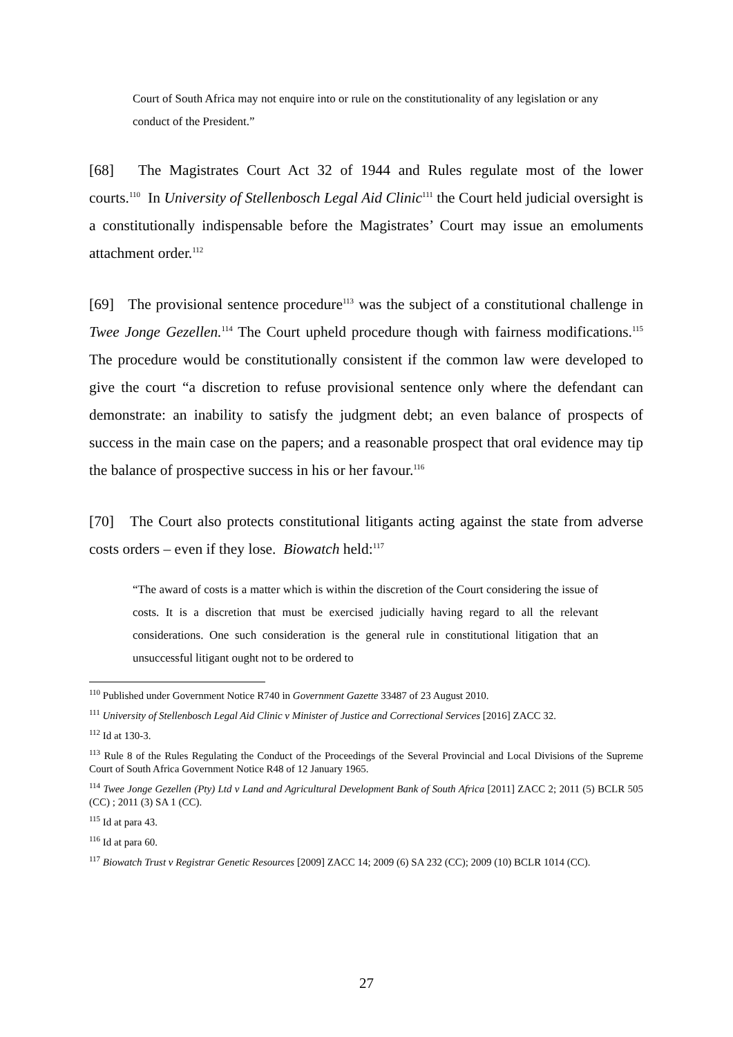Court of South Africa may not enquire into or rule on the constitutionality of any legislation or any conduct of the President.”
[68] The Magistrates Court Act 32 of 1944 and Rules regulate most of the lower courts.<sup>110</sup> In University of Stellenbosch Legal Aid Clinic<sup>111</sup> the Court held judicial oversight is a constitutionally indispensable before the Magistrates’ Court may issue an emoluments attachment order.<sup>112</sup>
[69] The provisional sentence procedure<sup>113</sup> was the subject of a constitutional challenge in Twee Jonge Gezellen.<sup>114</sup> The Court upheld procedure though with fairness modifications.<sup>115</sup> The procedure would be constitutionally consistent if the common law were developed to give the court “a discretion to refuse provisional sentence only where the defendant can demonstrate: an inability to satisfy the judgment debt; an even balance of prospects of success in the main case on the papers; and a reasonable prospect that oral evidence may tip the balance of prospective success in his or her favour.<sup>116</sup>
[70] The Court also protects constitutional litigants acting against the state from adverse costs orders – even if they lose. Biowatch held:<sup>117</sup>
“The award of costs is a matter which is within the discretion of the Court considering the issue of costs. It is a discretion that must be exercised judicially having regard to all the relevant considerations. One such consideration is the general rule in constitutional litigation that an unsuccessful litigant ought not to be ordered to
<sup>110</sup> Published under Government Notice R740 in Government Gazette 33487 of 23 August 2010.
<sup>111</sup> University of Stellenbosch Legal Aid Clinic v Minister of Justice and Correctional Services [2016] ZACC 32.
<sup>112</sup> Id at 130-3.
<sup>113</sup> Rule 8 of the Rules Regulating the Conduct of the Proceedings of the Several Provincial and Local Divisions of the Supreme Court of South Africa Government Notice R48 of 12 January 1965.
<sup>114</sup> Twee Jonge Gezellen (Pty) Ltd v Land and Agricultural Development Bank of South Africa [2011] ZACC 2; 2011 (5) BCLR 505 (CC) ; 2011 (3) SA 1 (CC).
<sup>115</sup> Id at para 43.
<sup>116</sup> Id at para 60.
<sup>117</sup> Biowatch Trust v Registrar Genetic Resources [2009] ZACC 14; 2009 (6) SA 232 (CC); 2009 (10) BCLR 1014 (CC).
27